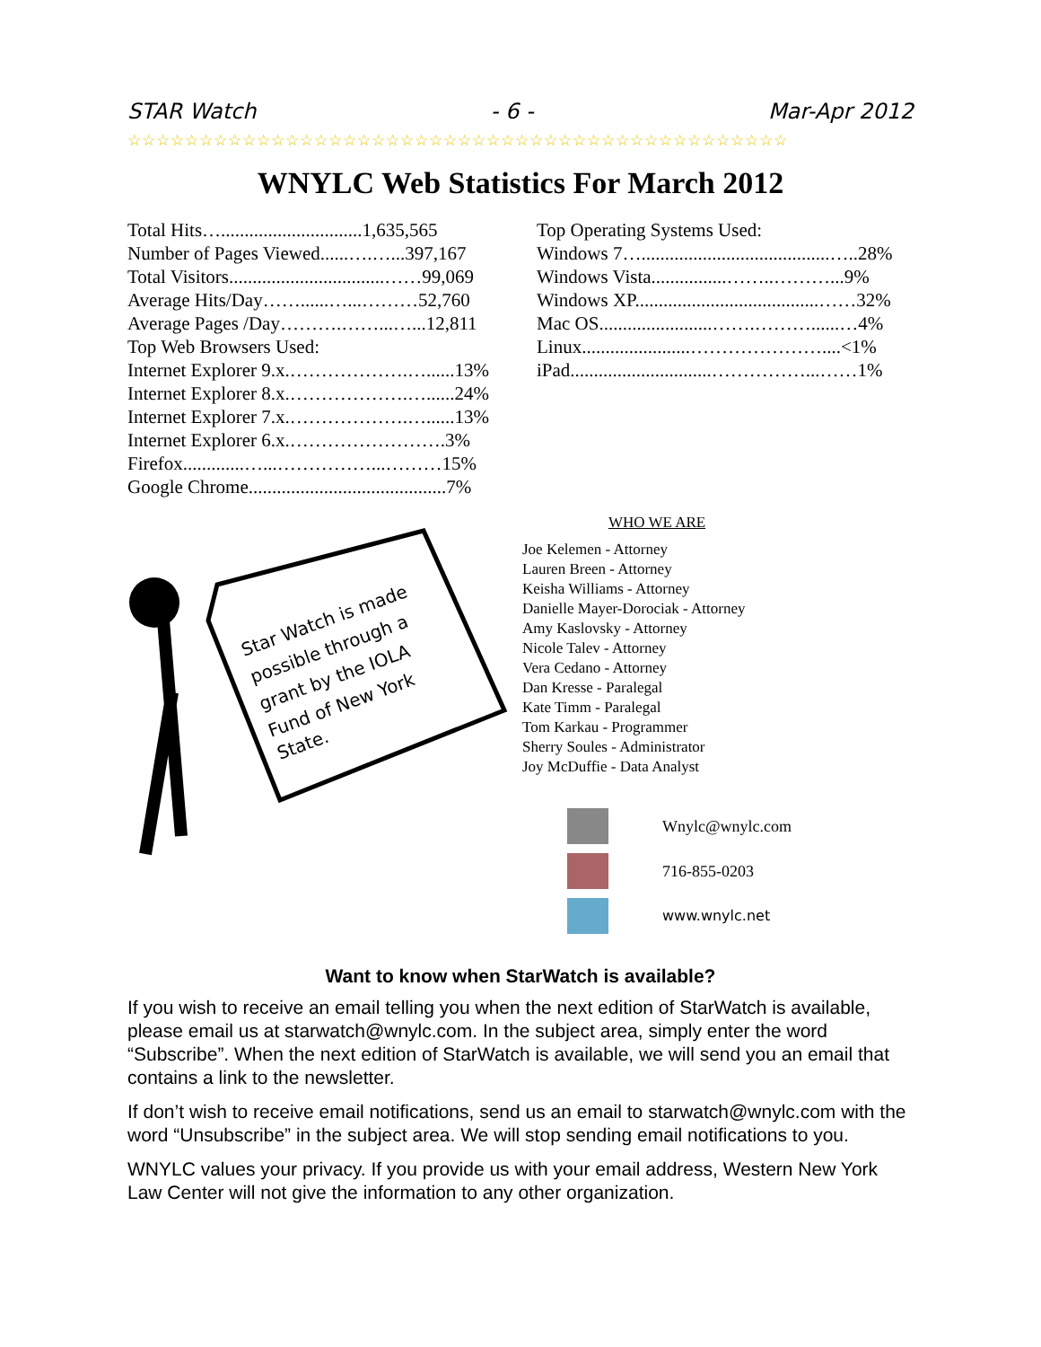STAR Watch - 6 - Mar-Apr 2012
☆☆☆☆☆☆☆☆☆☆☆☆☆☆☆☆☆☆☆☆☆☆☆☆☆☆☆☆☆☆☆☆☆☆☆☆☆☆☆☆☆☆☆☆☆☆
WNYLC Web Statistics For March 2012
Total Hits…..............................1,635,565
Number of Pages Viewed......….…...397,167
Total Visitors.................................……99,069
Average Hits/Day……......…...………52,760
Average Pages /Day……….……...…...12,811
Top Web Browsers Used:
Internet Explorer 9.x.……………….…......13%
Internet Explorer 8.x.……………….…......24%
Internet Explorer 7.x.……………….…......13%
Internet Explorer 6.x.…………………….3%
Firefox.............…...……………...………15%
Google Chrome..........................................7%
Top Operating Systems Used:
Windows 7…........................................…..28%
Windows Vista................……..………...9%
Windows XP.......................................……32%
Mac OS........................…….………......…4%
Linux.......................…………………....<1%
iPad..............................……………...……1%
Star Watch is made
possible through a
grant by the IOLA
Fund of New York
State.
WHO WE ARE
Joe Kelemen - Attorney
Lauren Breen - Attorney
Keisha Williams - Attorney
Danielle Mayer-Dorociak - Attorney
Amy Kaslovsky - Attorney
Nicole Talev - Attorney
Vera Cedano - Attorney
Dan Kresse - Paralegal
Kate Timm - Paralegal
Tom Karkau - Programmer
Sherry Soules - Administrator
Joy McDuffie - Data Analyst
Wnylc@wnylc.com
716-855-0203
www.wnylc.net
Want to know when StarWatch is available?
If you wish to receive an email telling you when the next edition of StarWatch is available, please email us at starwatch@wnylc.com. In the subject area, simply enter the word “Subscribe”. When the next edition of StarWatch is available, we will send you an email that contains a link to the newsletter.
If don’t wish to receive email notifications, send us an email to starwatch@wnylc.com with the word “Unsubscribe” in the subject area. We will stop sending email notifications to you.
WNYLC values your privacy. If you provide us with your email address, Western New York Law Center will not give the information to any other organization.